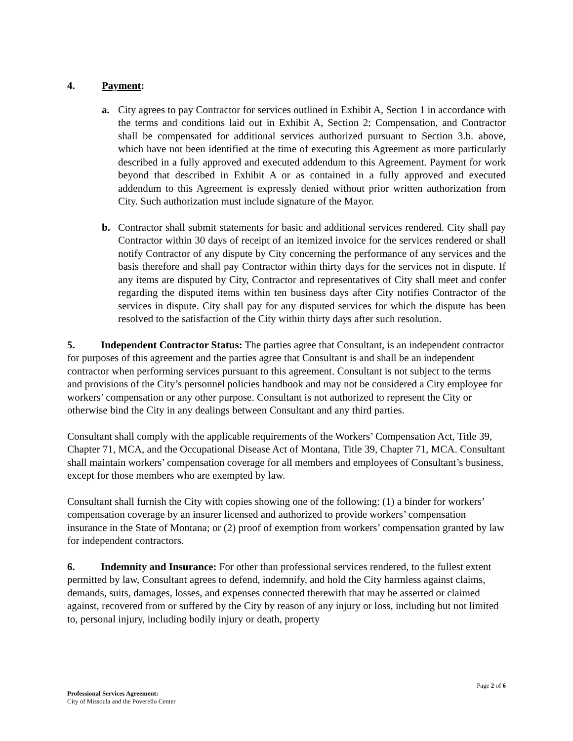4. Payment:
a. City agrees to pay Contractor for services outlined in Exhibit A, Section 1 in accordance with the terms and conditions laid out in Exhibit A, Section 2: Compensation, and Contractor shall be compensated for additional services authorized pursuant to Section 3.b. above, which have not been identified at the time of executing this Agreement as more particularly described in a fully approved and executed addendum to this Agreement. Payment for work beyond that described in Exhibit A or as contained in a fully approved and executed addendum to this Agreement is expressly denied without prior written authorization from City. Such authorization must include signature of the Mayor.
b. Contractor shall submit statements for basic and additional services rendered. City shall pay Contractor within 30 days of receipt of an itemized invoice for the services rendered or shall notify Contractor of any dispute by City concerning the performance of any services and the basis therefore and shall pay Contractor within thirty days for the services not in dispute. If any items are disputed by City, Contractor and representatives of City shall meet and confer regarding the disputed items within ten business days after City notifies Contractor of the services in dispute. City shall pay for any disputed services for which the dispute has been resolved to the satisfaction of the City within thirty days after such resolution.
5. Independent Contractor Status: The parties agree that Consultant, is an independent contractor for purposes of this agreement and the parties agree that Consultant is and shall be an independent contractor when performing services pursuant to this agreement. Consultant is not subject to the terms and provisions of the City’s personnel policies handbook and may not be considered a City employee for workers’ compensation or any other purpose. Consultant is not authorized to represent the City or otherwise bind the City in any dealings between Consultant and any third parties.
Consultant shall comply with the applicable requirements of the Workers’ Compensation Act, Title 39, Chapter 71, MCA, and the Occupational Disease Act of Montana, Title 39, Chapter 71, MCA. Consultant shall maintain workers’ compensation coverage for all members and employees of Consultant’s business, except for those members who are exempted by law.
Consultant shall furnish the City with copies showing one of the following: (1) a binder for workers’ compensation coverage by an insurer licensed and authorized to provide workers’ compensation insurance in the State of Montana; or (2) proof of exemption from workers’ compensation granted by law for independent contractors.
6. Indemnity and Insurance: For other than professional services rendered, to the fullest extent permitted by law, Consultant agrees to defend, indemnify, and hold the City harmless against claims, demands, suits, damages, losses, and expenses connected therewith that may be asserted or claimed against, recovered from or suffered by the City by reason of any injury or loss, including but not limited to, personal injury, including bodily injury or death, property
Page 2 of 6
Professional Services Agreement:
City of Missoula and the Poverello Center